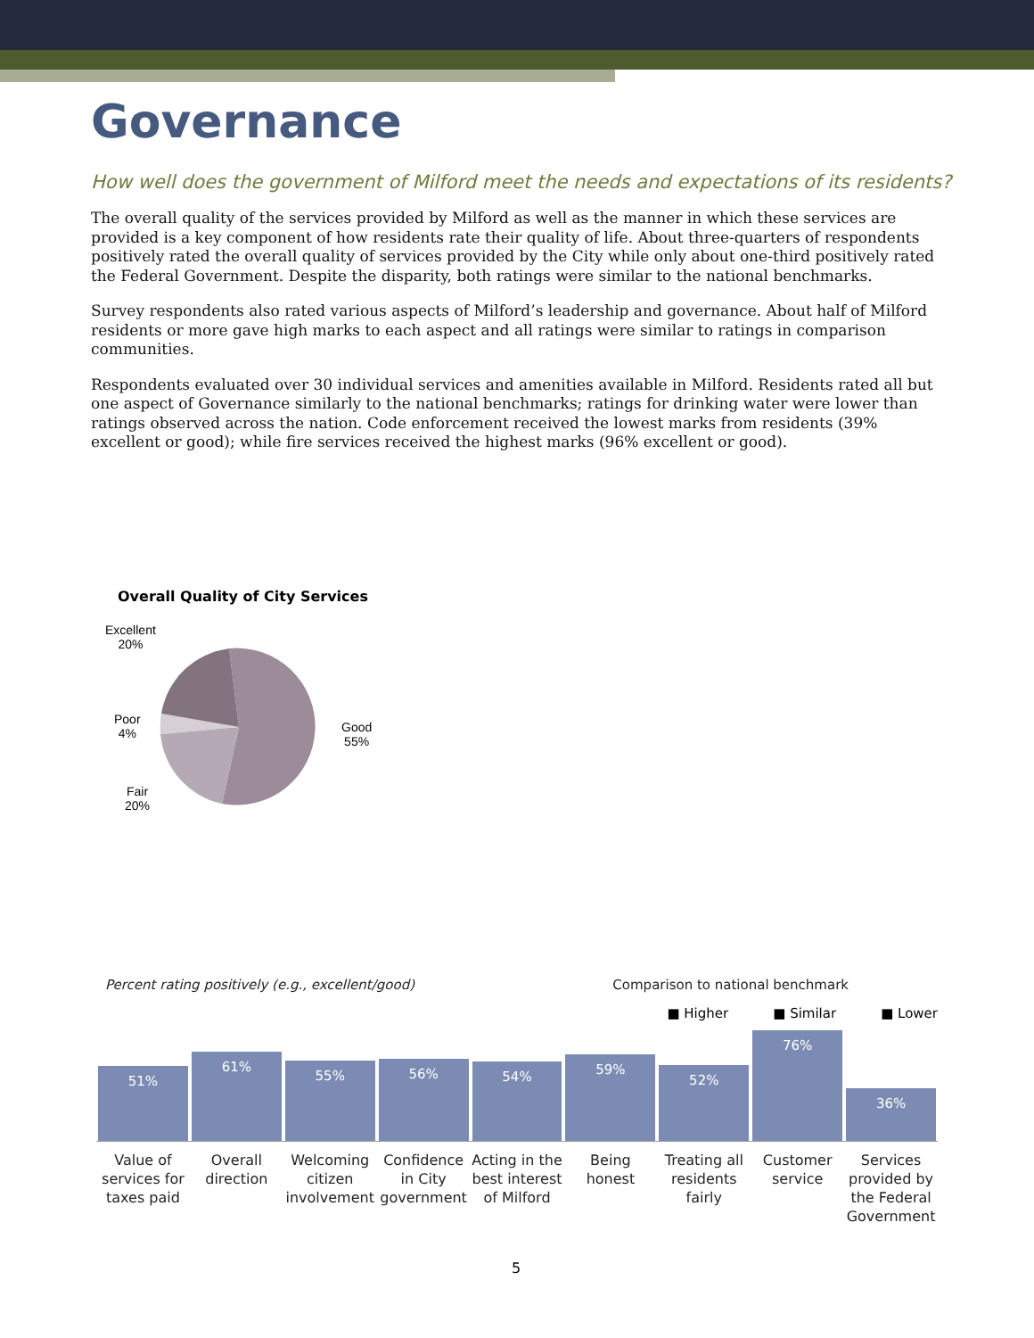Governance
How well does the government of Milford meet the needs and expectations of its residents?
The overall quality of the services provided by Milford as well as the manner in which these services are provided is a key component of how residents rate their quality of life. About three-quarters of respondents positively rated the overall quality of services provided by the City while only about one-third positively rated the Federal Government. Despite the disparity, both ratings were similar to the national benchmarks.
Survey respondents also rated various aspects of Milford’s leadership and governance. About half of Milford residents or more gave high marks to each aspect and all ratings were similar to ratings in comparison communities.
Respondents evaluated over 30 individual services and amenities available in Milford. Residents rated all but one aspect of Governance similarly to the national benchmarks; ratings for drinking water were lower than ratings observed across the nation. Code enforcement received the lowest marks from residents (39% excellent or good); while fire services received the highest marks (96% excellent or good).
Overall Quality of City Services
Excellent
20%
Poor
4%
Fair
20%
Good
55%
Percent rating positively (e.g., excellent/good) Comparison to national benchmark
■ Higher ■ Similar ■ Lower
51%
61%
55%
56%
54%
59%
52%
76%
36%
Value of services for taxes paid
Overall direction Welcoming citizen involvement Confidence in City government Acting in the best interest of Milford
Being honest Treating all residents fairly Customer service Services provided by the Federal Government
5